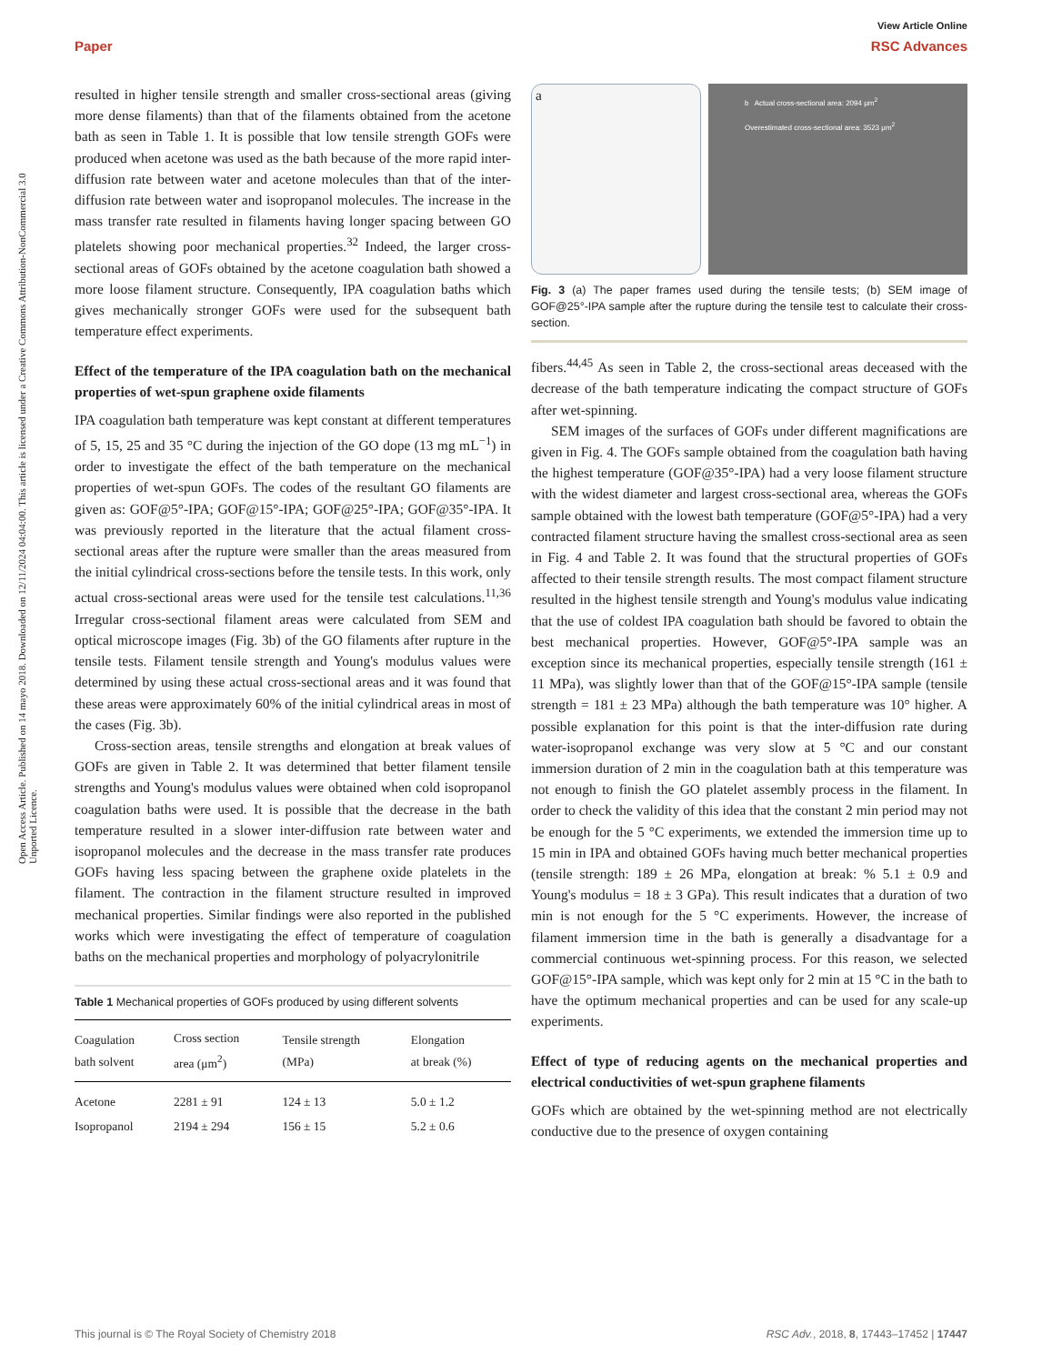View Article Online
Paper RSC Advances
Open Access Article. Published on 14 mayo 2018. Downloaded on 12/11/2024 04:04:00. This article is licensed under a Creative Commons Attribution-NonCommercial 3.0 Unported Licence.
resulted in higher tensile strength and smaller cross-sectional areas (giving more dense filaments) than that of the filaments obtained from the acetone bath as seen in Table 1. It is possible that low tensile strength GOFs were produced when acetone was used as the bath because of the more rapid inter-diffusion rate between water and acetone molecules than that of the inter-diffusion rate between water and isopropanol molecules. The increase in the mass transfer rate resulted in filaments having longer spacing between GO platelets showing poor mechanical properties.<sup>32</sup> Indeed, the larger cross-sectional areas of GOFs obtained by the acetone coagulation bath showed a more loose filament structure. Consequently, IPA coagulation baths which gives mechanically stronger GOFs were used for the subsequent bath temperature effect experiments.
Effect of the temperature of the IPA coagulation bath on the mechanical properties of wet-spun graphene oxide filaments
IPA coagulation bath temperature was kept constant at different temperatures of 5, 15, 25 and 35 °C during the injection of the GO dope (13 mg mL<sup>−1</sup>) in order to investigate the effect of the bath temperature on the mechanical properties of wet-spun GOFs. The codes of the resultant GO filaments are given as: GOF@5°-IPA; GOF@15°-IPA; GOF@25°-IPA; GOF@35°-IPA. It was previously reported in the literature that the actual filament cross-sectional areas after the rupture were smaller than the areas measured from the initial cylindrical cross-sections before the tensile tests. In this work, only actual cross-sectional areas were used for the tensile test calculations.<sup>11,36</sup> Irregular cross-sectional filament areas were calculated from SEM and optical microscope images (Fig. 3b) of the GO filaments after rupture in the tensile tests. Filament tensile strength and Young's modulus values were determined by using these actual cross-sectional areas and it was found that these areas were approximately 60% of the initial cylindrical areas in most of the cases (Fig. 3b).
Cross-section areas, tensile strengths and elongation at break values of GOFs are given in Table 2. It was determined that better filament tensile strengths and Young's modulus values were obtained when cold isopropanol coagulation baths were used. It is possible that the decrease in the bath temperature resulted in a slower inter-diffusion rate between water and isopropanol molecules and the decrease in the mass transfer rate produces GOFs having less spacing between the graphene oxide platelets in the filament. The contraction in the filament structure resulted in improved mechanical properties. Similar findings were also reported in the published works which were investigating the effect of temperature of coagulation baths on the mechanical properties and morphology of polyacrylonitrile
Table 1 Mechanical properties of GOFs produced by using different solvents
| Coagulation bath solvent | Cross section area (μm<sup>2</sup>) | Tensile strength (MPa) | Elongation at break (%) |
| --- | --- | --- | --- |
| Acetone | 2281 ± 91 | 124 ± 13 | 5.0 ± 1.2 |
| Isopropanol | 2194 ± 294 | 156 ± 15 | 5.2 ± 0.6 |
a
b Actual cross-sectional area: 2094 μm<sup>2</sup>
Overestimated cross-sectional area: 3523 μm<sup>2</sup>
Fig. 3 (a) The paper frames used during the tensile tests; (b) SEM image of GOF@25°-IPA sample after the rupture during the tensile test to calculate their cross-section.
fibers.<sup>44,45</sup> As seen in Table 2, the cross-sectional areas deceased with the decrease of the bath temperature indicating the compact structure of GOFs after wet-spinning.
SEM images of the surfaces of GOFs under different magnifications are given in Fig. 4. The GOFs sample obtained from the coagulation bath having the highest temperature (GOF@35°-IPA) had a very loose filament structure with the widest diameter and largest cross-sectional area, whereas the GOFs sample obtained with the lowest bath temperature (GOF@5°-IPA) had a very contracted filament structure having the smallest cross-sectional area as seen in Fig. 4 and Table 2. It was found that the structural properties of GOFs affected to their tensile strength results. The most compact filament structure resulted in the highest tensile strength and Young's modulus value indicating that the use of coldest IPA coagulation bath should be favored to obtain the best mechanical properties. However, GOF@5°-IPA sample was an exception since its mechanical properties, especially tensile strength (161 ± 11 MPa), was slightly lower than that of the GOF@15°-IPA sample (tensile strength = 181 ± 23 MPa) although the bath temperature was 10° higher. A possible explanation for this point is that the inter-diffusion rate during water-isopropanol exchange was very slow at 5 °C and our constant immersion duration of 2 min in the coagulation bath at this temperature was not enough to finish the GO platelet assembly process in the filament. In order to check the validity of this idea that the constant 2 min period may not be enough for the 5 °C experiments, we extended the immersion time up to 15 min in IPA and obtained GOFs having much better mechanical properties (tensile strength: 189 ± 26 MPa, elongation at break: % 5.1 ± 0.9 and Young's modulus = 18 ± 3 GPa). This result indicates that a duration of two min is not enough for the 5 °C experiments. However, the increase of filament immersion time in the bath is generally a disadvantage for a commercial continuous wet-spinning process. For this reason, we selected GOF@15°-IPA sample, which was kept only for 2 min at 15 °C in the bath to have the optimum mechanical properties and can be used for any scale-up experiments.
Effect of type of reducing agents on the mechanical properties and electrical conductivities of wet-spun graphene filaments
GOFs which are obtained by the wet-spinning method are not electrically conductive due to the presence of oxygen containing
This journal is © The Royal Society of Chemistry 2018 RSC Adv., 2018, 8, 17443–17452 | 17447